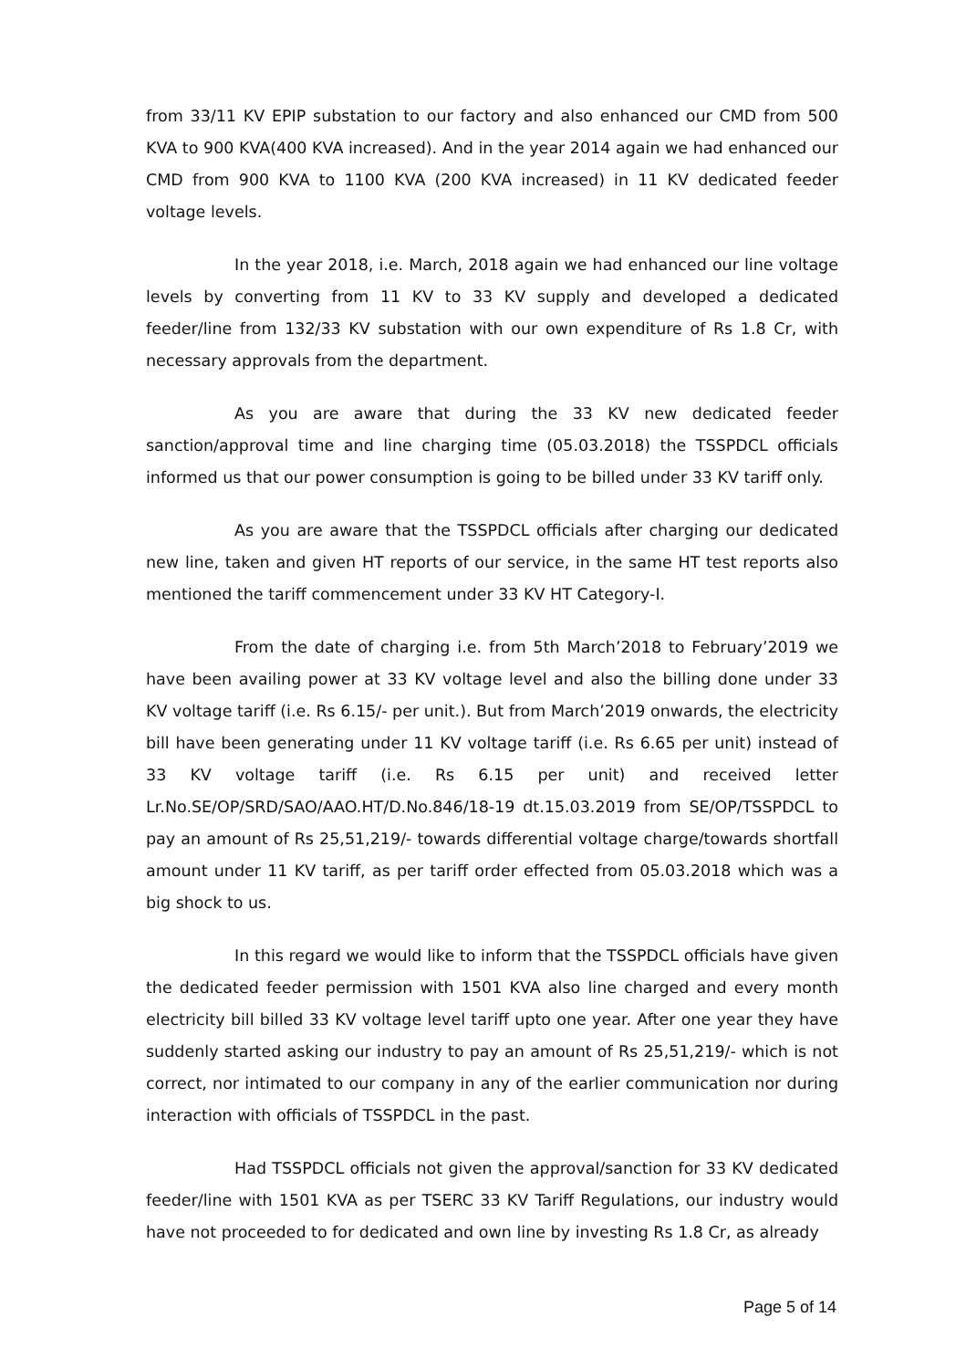from 33/11 KV EPIP substation to our factory and also enhanced our CMD from 500 KVA to 900 KVA(400 KVA increased). And in the year 2014 again we had enhanced our CMD from 900 KVA to 1100 KVA (200 KVA increased) in 11 KV dedicated feeder voltage levels.
In the year 2018, i.e. March, 2018 again we had enhanced our line voltage levels by converting from 11 KV to 33 KV supply and developed a dedicated feeder/line from 132/33 KV substation with our own expenditure of Rs 1.8 Cr, with necessary approvals from the department.
As you are aware that during the 33 KV new dedicated feeder sanction/approval time and line charging time (05.03.2018) the TSSPDCL officials informed us that our power consumption is going to be billed under 33 KV tariff only.
As you are aware that the TSSPDCL officials after charging our dedicated new line, taken and given HT reports of our service, in the same HT test reports also mentioned the tariff commencement under 33 KV HT Category-I.
From the date of charging i.e. from 5th March’2018 to February’2019 we have been availing power at 33 KV voltage level and also the billing done under 33 KV voltage tariff (i.e. Rs 6.15/- per unit.). But from March’2019 onwards, the electricity bill have been generating under 11 KV voltage tariff (i.e. Rs 6.65 per unit) instead of 33 KV voltage tariff (i.e. Rs 6.15 per unit) and received letter Lr.No.SE/OP/SRD/SAO/AAO.HT/D.No.846/18-19 dt.15.03.2019 from SE/OP/TSSPDCL to pay an amount of Rs 25,51,219/- towards differential voltage charge/towards shortfall amount under 11 KV tariff, as per tariff order effected from 05.03.2018 which was a big shock to us.
In this regard we would like to inform that the TSSPDCL officials have given the dedicated feeder permission with 1501 KVA also line charged and every month electricity bill billed 33 KV voltage level tariff upto one year. After one year they have suddenly started asking our industry to pay an amount of Rs 25,51,219/- which is not correct, nor intimated to our company in any of the earlier communication nor during interaction with officials of TSSPDCL in the past.
Had TSSPDCL officials not given the approval/sanction for 33 KV dedicated feeder/line with 1501 KVA as per TSERC 33 KV Tariff Regulations, our industry would have not proceeded to for dedicated and own line by investing Rs 1.8 Cr, as already
Page 5 of 14